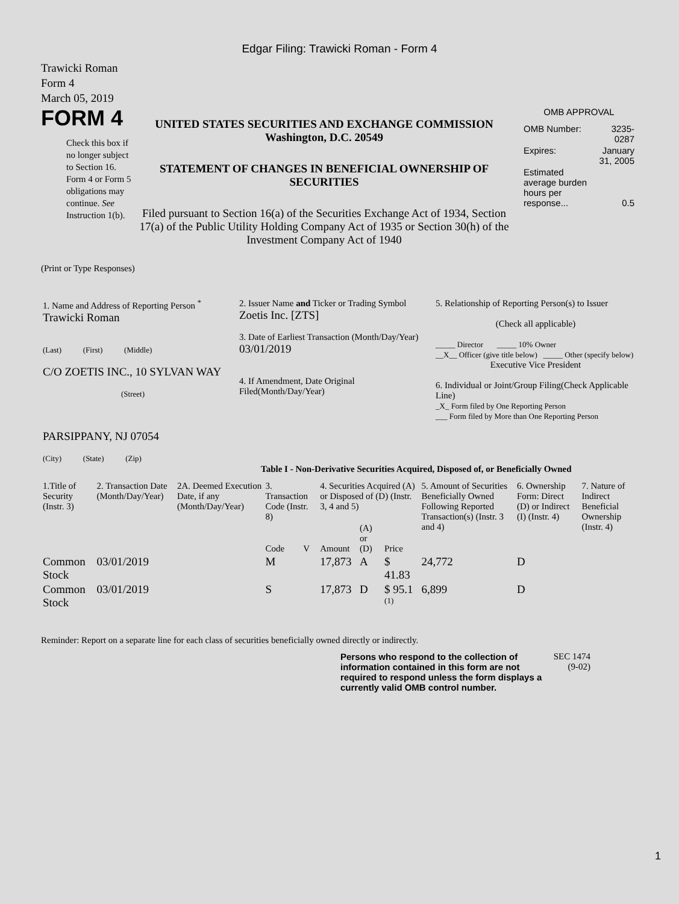Edgar Filing: Trawicki Roman - Form 4
Trawicki Roman
Form 4
March 05, 2019
FORM 4
Check this box if no longer subject to Section 16. Form 4 or Form 5 obligations may continue. See Instruction 1(b).
UNITED STATES SECURITIES AND EXCHANGE COMMISSION
Washington, D.C. 20549
STATEMENT OF CHANGES IN BENEFICIAL OWNERSHIP OF SECURITIES
Filed pursuant to Section 16(a) of the Securities Exchange Act of 1934, Section 17(a) of the Public Utility Holding Company Act of 1935 or Section 30(h) of the Investment Company Act of 1940
OMB APPROVAL
| OMB Number: | 3235-0287 |
| Expires: | January 31, 2005 |
| Estimated average burden hours per response... | 0.5 |
(Print or Type Responses)
| 1. Name and Address of Reporting Person <sup>*</sup> Trawicki Roman (Last) (First) (Middle) C/O ZOETIS INC., 10 SYLVAN WAY (Street) PARSIPPANY, NJ 07054 (City) (State) (Zip) | 2. Issuer Name and Ticker or Trading Symbol Zoetis Inc. [ZTS] 3. Date of Earliest Transaction (Month/Day/Year) 03/01/2019 4. If Amendment, Date Original Filed(Month/Day/Year) | 5. Relationship of Reporting Person(s) to Issuer (Check all applicable) _____ Director _____ 10% Owner __X__ Officer (give title below) _____ Other (specify below) Executive Vice President 6. Individual or Joint/Group Filing(Check Applicable Line) _X_ Form filed by One Reporting Person ___ Form filed by More than One Reporting Person |
Table I - Non-Derivative Securities Acquired, Disposed of, or Beneficially Owned
| 1.Title of Security (Instr. 3) | 2. Transaction Date (Month/Day/Year) | 2A. Deemed Execution Date, if any (Month/Day/Year) | 3. Transaction Code (Instr. 8) | | 4. Securities Acquired (A) or Disposed of (D) (Instr. 3, 4 and 5) | | | 5. Amount of Securities Beneficially Owned Following Reported Transaction(s) (Instr. 3 and 4) | 6. Ownership Form: Direct (D) or Indirect (I) (Instr. 4) | 7. Nature of Indirect Beneficial Ownership (Instr. 4) |
| --- | --- | --- | --- | --- | --- | --- | --- | --- | --- | --- |
| | | | Code | V | Amount | (A) or (D) | Price | | | |
| Common Stock | 03/01/2019 | | M | | 17,873 | A | $ 41.83 | 24,772 | D | |
| Common Stock | 03/01/2019 | | S | | 17,873 | D | $ 95.1 <sup>(1)</sup> | 6,899 | D | |
Reminder: Report on a separate line for each class of securities beneficially owned directly or indirectly.
Persons who respond to the collection of information contained in this form are not required to respond unless the form displays a currently valid OMB control number.
SEC 1474 (9-02)
1